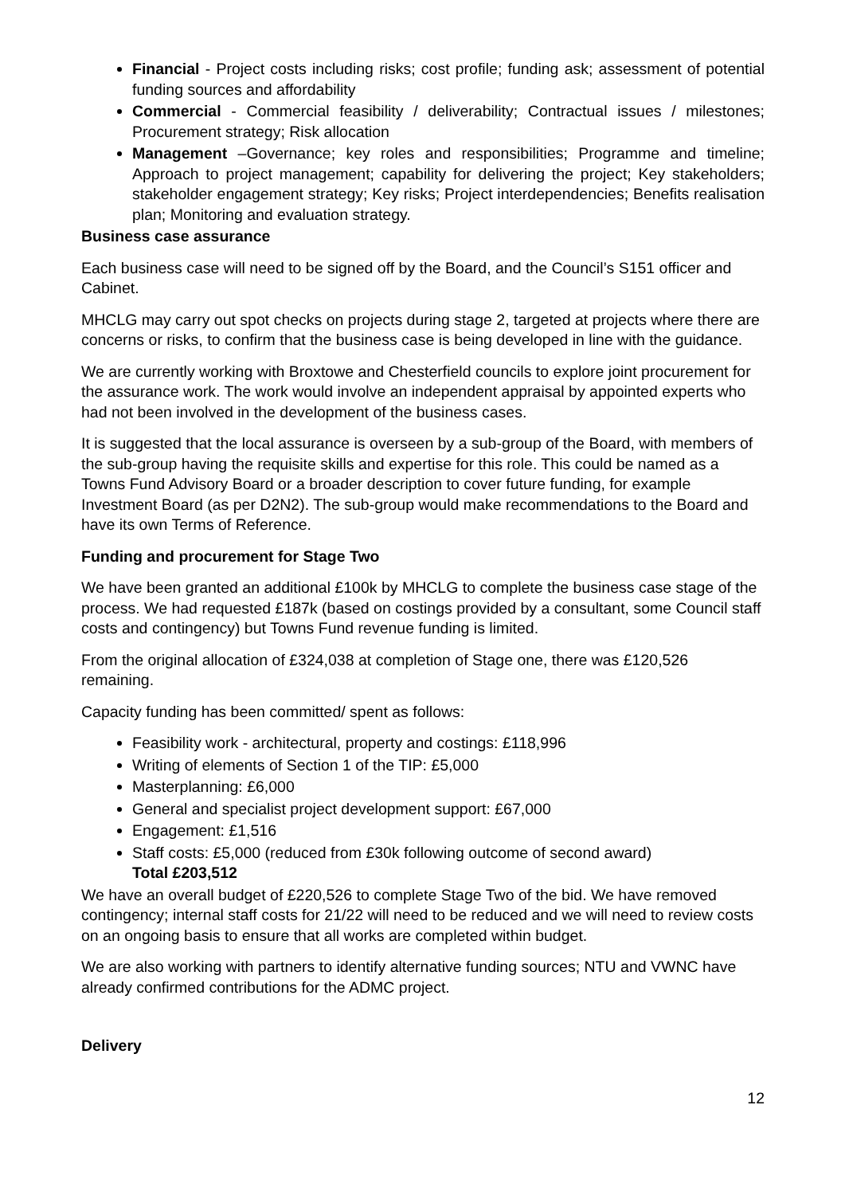Financial - Project costs including risks; cost profile; funding ask; assessment of potential funding sources and affordability
Commercial - Commercial feasibility / deliverability; Contractual issues / milestones; Procurement strategy; Risk allocation
Management –Governance; key roles and responsibilities; Programme and timeline; Approach to project management; capability for delivering the project; Key stakeholders; stakeholder engagement strategy; Key risks; Project interdependencies; Benefits realisation plan; Monitoring and evaluation strategy.
Business case assurance
Each business case will need to be signed off by the Board, and the Council’s S151 officer and Cabinet.
MHCLG may carry out spot checks on projects during stage 2, targeted at projects where there are concerns or risks, to confirm that the business case is being developed in line with the guidance.
We are currently working with Broxtowe and Chesterfield councils to explore joint procurement for the assurance work. The work would involve an independent appraisal by appointed experts who had not been involved in the development of the business cases.
It is suggested that the local assurance is overseen by a sub-group of the Board, with members of the sub-group having the requisite skills and expertise for this role. This could be named as a Towns Fund Advisory Board or a broader description to cover future funding, for example Investment Board (as per D2N2). The sub-group would make recommendations to the Board and have its own Terms of Reference.
Funding and procurement for Stage Two
We have been granted an additional £100k by MHCLG to complete the business case stage of the process. We had requested £187k (based on costings provided by a consultant, some Council staff costs and contingency) but Towns Fund revenue funding is limited.
From the original allocation of £324,038 at completion of Stage one, there was £120,526 remaining.
Capacity funding has been committed/ spent as follows:
Feasibility work - architectural, property and costings: £118,996
Writing of elements of Section 1 of the TIP: £5,000
Masterplanning: £6,000
General and specialist project development support: £67,000
Engagement: £1,516
Staff costs: £5,000 (reduced from £30k following outcome of second award)
Total £203,512
We have an overall budget of £220,526 to complete Stage Two of the bid. We have removed contingency; internal staff costs for 21/22 will need to be reduced and we will need to review costs on an ongoing basis to ensure that all works are completed within budget.
We are also working with partners to identify alternative funding sources; NTU and VWNC have already confirmed contributions for the ADMC project.
Delivery
12